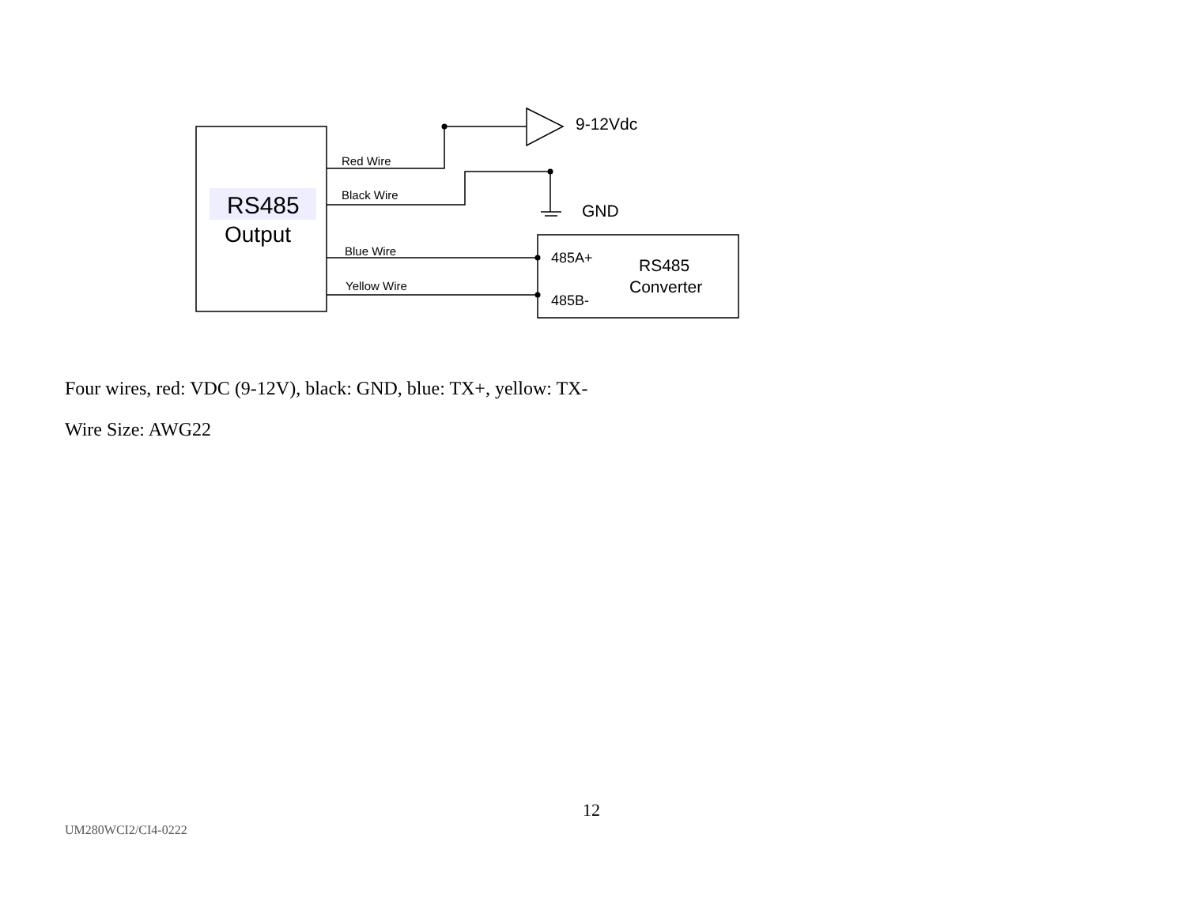RS485
Output
Red Wire
Black Wire
Blue Wire
Yellow Wire
9-12Vdc
GND
485A+
485B-
RS485
Converter
Four wires, red: VDC (9-12V), black: GND, blue: TX+, yellow: TX-
Wire Size: AWG22
12
UM280WCI2/CI4-0222